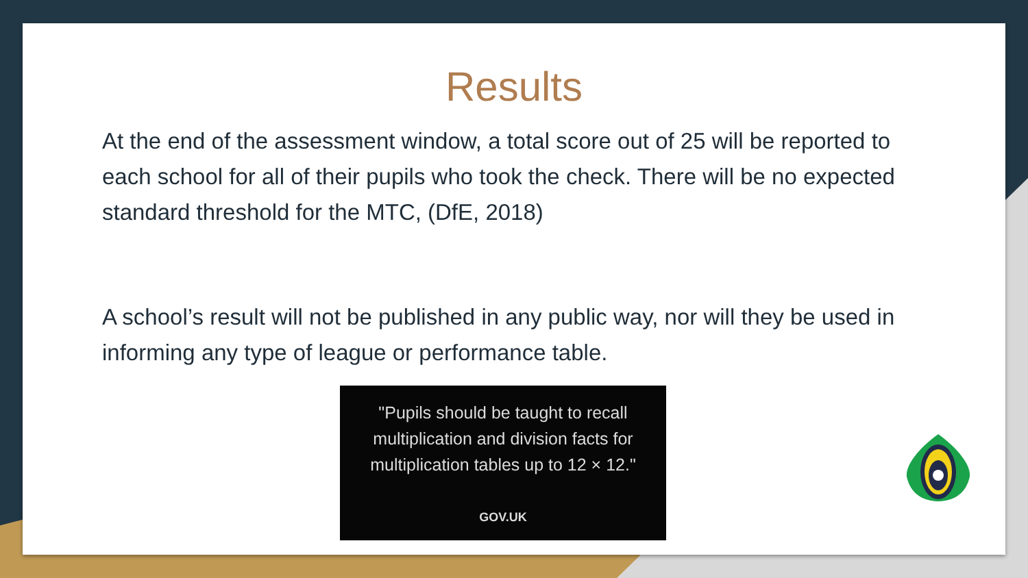Results
At the end of the assessment window, a total score out of 25 will be reported to each school for all of their pupils who took the check. There will be no expected standard threshold for the MTC, (DfE, 2018)
A school’s result will not be published in any public way, nor will they be used in informing any type of league or performance table.
"Pupils should be taught to recall multiplication and division facts for multiplication tables up to 12 × 12."
GOV.UK